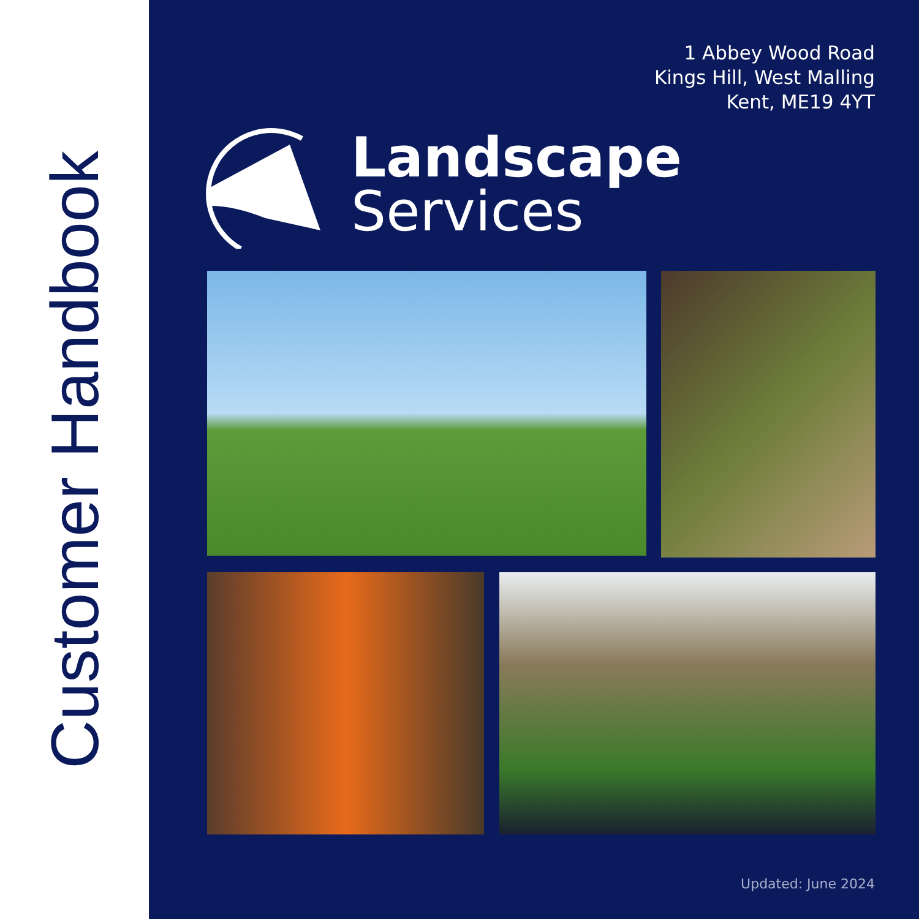Customer Handbook
1 Abbey Wood Road
Kings Hill, West Malling
Kent, ME19 4YT
Landscape
Services
Updated: June 2024